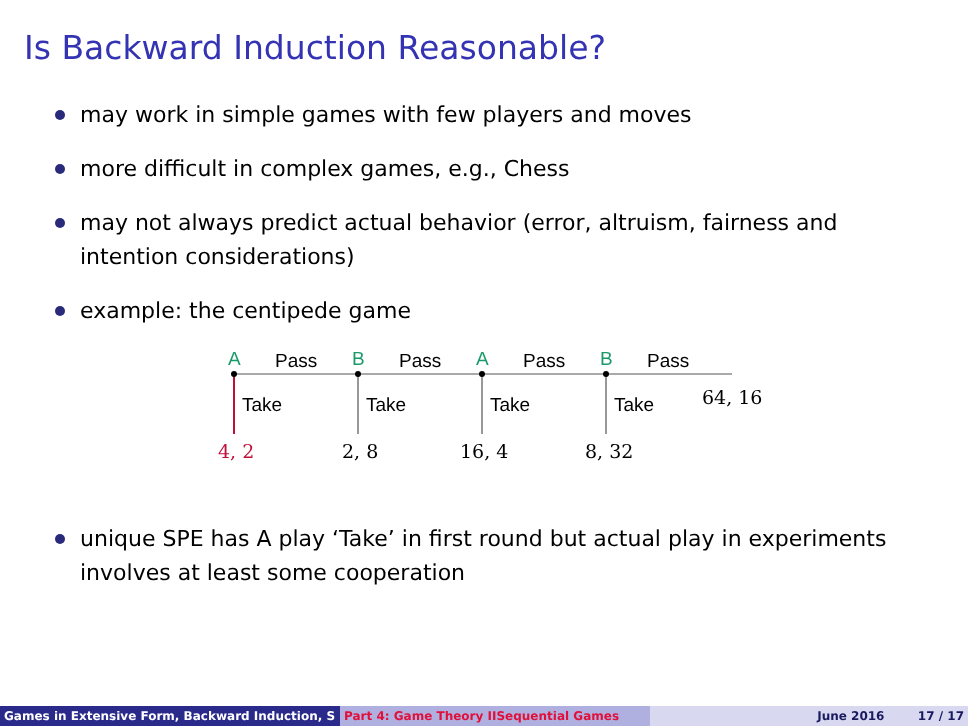Is Backward Induction Reasonable?
may work in simple games with few players and moves
more difficult in complex games, e.g., Chess
may not always predict actual behavior (error, altruism, fairness and intention considerations)
example: the centipede game
A Pass B Pass A Pass B Pass
Take Take Take Take 64, 16
4, 2 2, 8 16, 4 8, 32
unique SPE has A play ‘Take’ in first round but actual play in experiments involves at least some cooperation
Games in Extensive Form, Backward Induction, S Part 4: Game Theory IISequential Games June 2016 17 / 17